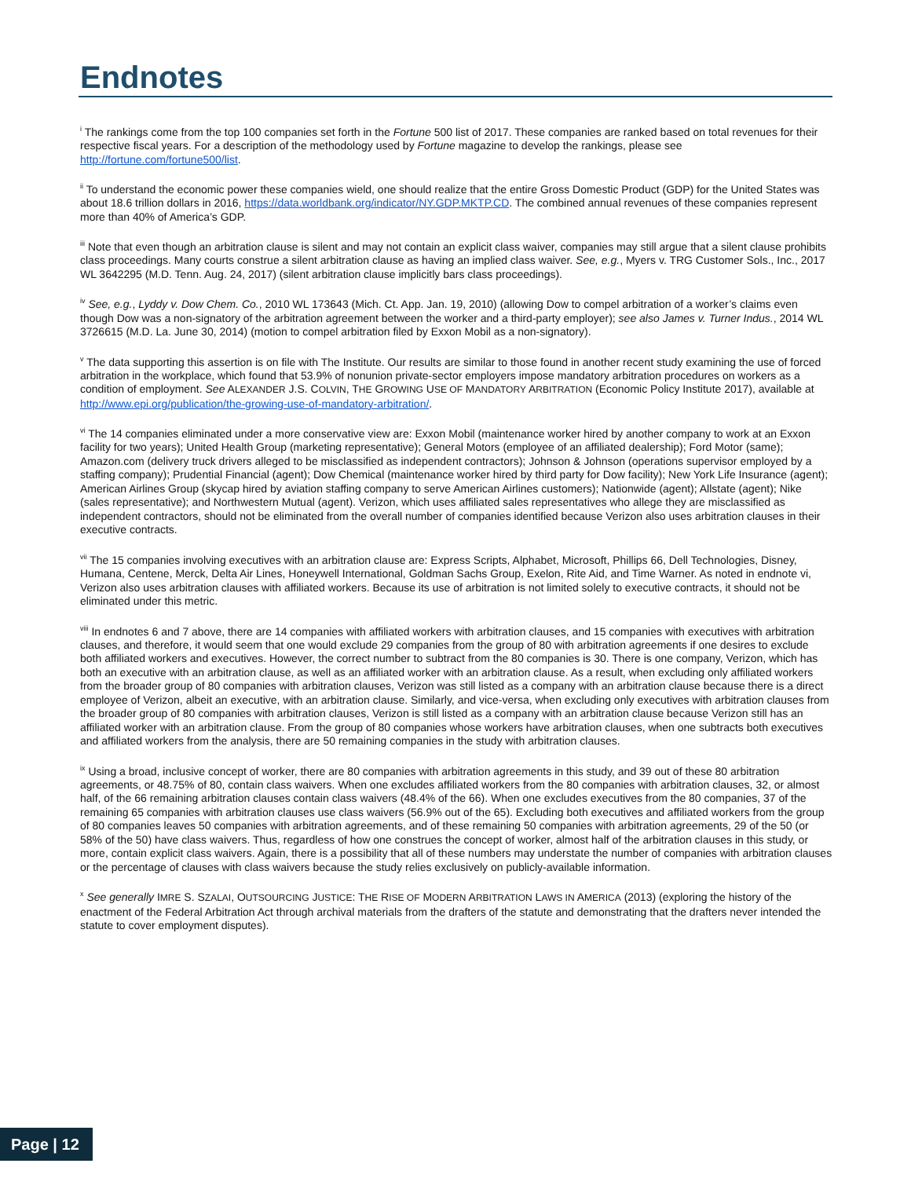Endnotes
<sup>i</sup> The rankings come from the top 100 companies set forth in the Fortune 500 list of 2017. These companies are ranked based on total revenues for their respective fiscal years. For a description of the methodology used by Fortune magazine to develop the rankings, please see http://fortune.com/fortune500/list.
<sup>ii</sup> To understand the economic power these companies wield, one should realize that the entire Gross Domestic Product (GDP) for the United States was about 18.6 trillion dollars in 2016, https://data.worldbank.org/indicator/NY.GDP.MKTP.CD. The combined annual revenues of these companies represent more than 40% of America’s GDP.
<sup>iii</sup> Note that even though an arbitration clause is silent and may not contain an explicit class waiver, companies may still argue that a silent clause prohibits class proceedings. Many courts construe a silent arbitration clause as having an implied class waiver. See, e.g., Myers v. TRG Customer Sols., Inc., 2017 WL 3642295 (M.D. Tenn. Aug. 24, 2017) (silent arbitration clause implicitly bars class proceedings).
<sup>iv</sup> See, e.g., Lyddy v. Dow Chem. Co., 2010 WL 173643 (Mich. Ct. App. Jan. 19, 2010) (allowing Dow to compel arbitration of a worker’s claims even though Dow was a non-signatory of the arbitration agreement between the worker and a third-party employer); see also James v. Turner Indus., 2014 WL 3726615 (M.D. La. June 30, 2014) (motion to compel arbitration filed by Exxon Mobil as a non-signatory).
<sup>v</sup> The data supporting this assertion is on file with The Institute. Our results are similar to those found in another recent study examining the use of forced arbitration in the workplace, which found that 53.9% of nonunion private-sector employers impose mandatory arbitration procedures on workers as a condition of employment. See ALEXANDER J.S. COLVIN, THE GROWING USE OF MANDATORY ARBITRATION (Economic Policy Institute 2017), available at http://www.epi.org/publication/the-growing-use-of-mandatory-arbitration/.
<sup>vi</sup> The 14 companies eliminated under a more conservative view are: Exxon Mobil (maintenance worker hired by another company to work at an Exxon facility for two years); United Health Group (marketing representative); General Motors (employee of an affiliated dealership); Ford Motor (same); Amazon.com (delivery truck drivers alleged to be misclassified as independent contractors); Johnson & Johnson (operations supervisor employed by a staffing company); Prudential Financial (agent); Dow Chemical (maintenance worker hired by third party for Dow facility); New York Life Insurance (agent); American Airlines Group (skycap hired by aviation staffing company to serve American Airlines customers); Nationwide (agent); Allstate (agent); Nike (sales representative); and Northwestern Mutual (agent). Verizon, which uses affiliated sales representatives who allege they are misclassified as independent contractors, should not be eliminated from the overall number of companies identified because Verizon also uses arbitration clauses in their executive contracts.
<sup>vii</sup> The 15 companies involving executives with an arbitration clause are: Express Scripts, Alphabet, Microsoft, Phillips 66, Dell Technologies, Disney, Humana, Centene, Merck, Delta Air Lines, Honeywell International, Goldman Sachs Group, Exelon, Rite Aid, and Time Warner. As noted in endnote vi, Verizon also uses arbitration clauses with affiliated workers. Because its use of arbitration is not limited solely to executive contracts, it should not be eliminated under this metric.
<sup>viii</sup> In endnotes 6 and 7 above, there are 14 companies with affiliated workers with arbitration clauses, and 15 companies with executives with arbitration clauses, and therefore, it would seem that one would exclude 29 companies from the group of 80 with arbitration agreements if one desires to exclude both affiliated workers and executives. However, the correct number to subtract from the 80 companies is 30. There is one company, Verizon, which has both an executive with an arbitration clause, as well as an affiliated worker with an arbitration clause. As a result, when excluding only affiliated workers from the broader group of 80 companies with arbitration clauses, Verizon was still listed as a company with an arbitration clause because there is a direct employee of Verizon, albeit an executive, with an arbitration clause. Similarly, and vice-versa, when excluding only executives with arbitration clauses from the broader group of 80 companies with arbitration clauses, Verizon is still listed as a company with an arbitration clause because Verizon still has an affiliated worker with an arbitration clause. From the group of 80 companies whose workers have arbitration clauses, when one subtracts both executives and affiliated workers from the analysis, there are 50 remaining companies in the study with arbitration clauses.
<sup>ix</sup> Using a broad, inclusive concept of worker, there are 80 companies with arbitration agreements in this study, and 39 out of these 80 arbitration agreements, or 48.75% of 80, contain class waivers. When one excludes affiliated workers from the 80 companies with arbitration clauses, 32, or almost half, of the 66 remaining arbitration clauses contain class waivers (48.4% of the 66). When one excludes executives from the 80 companies, 37 of the remaining 65 companies with arbitration clauses use class waivers (56.9% out of the 65). Excluding both executives and affiliated workers from the group of 80 companies leaves 50 companies with arbitration agreements, and of these remaining 50 companies with arbitration agreements, 29 of the 50 (or 58% of the 50) have class waivers. Thus, regardless of how one construes the concept of worker, almost half of the arbitration clauses in this study, or more, contain explicit class waivers. Again, there is a possibility that all of these numbers may understate the number of companies with arbitration clauses or the percentage of clauses with class waivers because the study relies exclusively on publicly-available information.
<sup>x</sup> See generally IMRE S. SZALAI, OUTSOURCING JUSTICE: THE RISE OF MODERN ARBITRATION LAWS IN AMERICA (2013) (exploring the history of the enactment of the Federal Arbitration Act through archival materials from the drafters of the statute and demonstrating that the drafters never intended the statute to cover employment disputes).
Page | 12